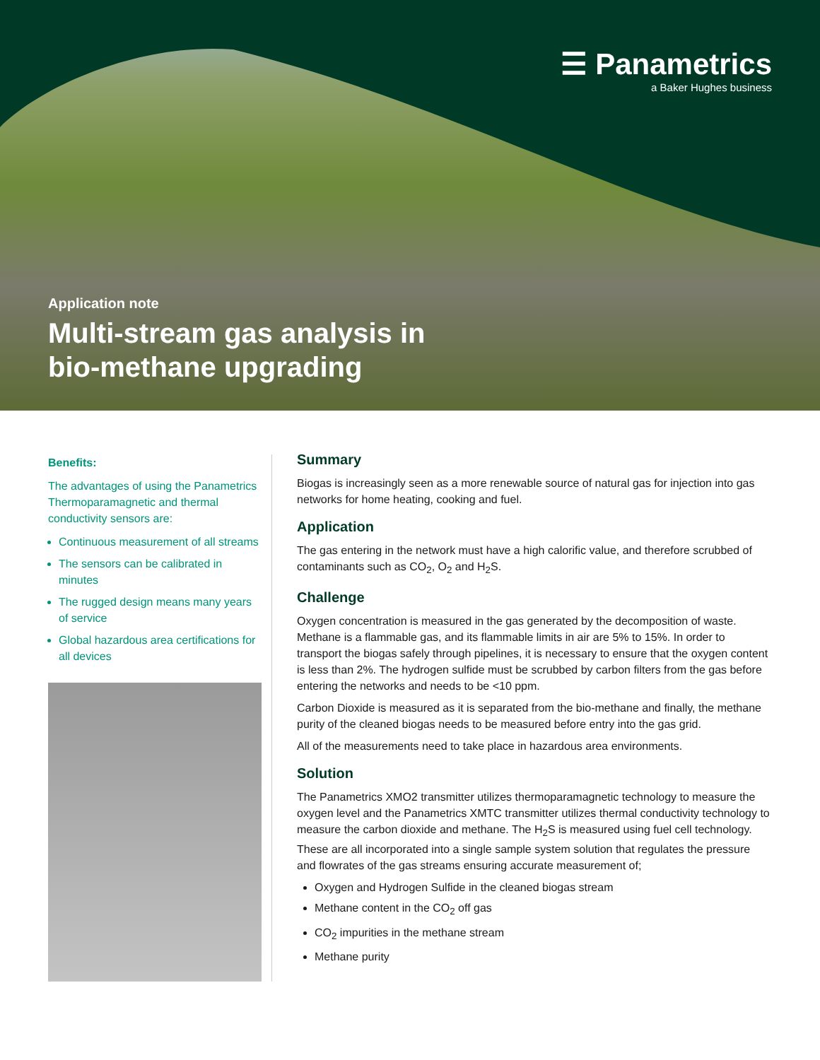☰ Panametrics
a Baker Hughes business
Application note
Multi-stream gas analysis in
bio-methane upgrading
Benefits:
The advantages of using the Panametrics Thermoparamagnetic and thermal conductivity sensors are:
Continuous measurement of all streams
The sensors can be calibrated in minutes
The rugged design means many years of service
Global hazardous area certifications for all devices
Summary
Biogas is increasingly seen as a more renewable source of natural gas for injection into gas networks for home heating, cooking and fuel.
Application
The gas entering in the network must have a high calorific value, and therefore scrubbed of contaminants such as CO<sub>2</sub>, O<sub>2</sub> and H<sub>2</sub>S.
Challenge
Oxygen concentration is measured in the gas generated by the decomposition of waste. Methane is a flammable gas, and its flammable limits in air are 5% to 15%. In order to transport the biogas safely through pipelines, it is necessary to ensure that the oxygen content is less than 2%. The hydrogen sulfide must be scrubbed by carbon filters from the gas before entering the networks and needs to be <10 ppm.
Carbon Dioxide is measured as it is separated from the bio-methane and finally, the methane purity of the cleaned biogas needs to be measured before entry into the gas grid.
All of the measurements need to take place in hazardous area environments.
Solution
The Panametrics XMO2 transmitter utilizes thermoparamagnetic technology to measure the oxygen level and the Panametrics XMTC transmitter utilizes thermal conductivity technology to measure the carbon dioxide and methane. The H<sub>2</sub>S is measured using fuel cell technology. These are all incorporated into a single sample system solution that regulates the pressure and flowrates of the gas streams ensuring accurate measurement of;
Oxygen and Hydrogen Sulfide in the cleaned biogas stream
Methane content in the CO<sub>2</sub> off gas
CO<sub>2</sub> impurities in the methane stream
Methane purity